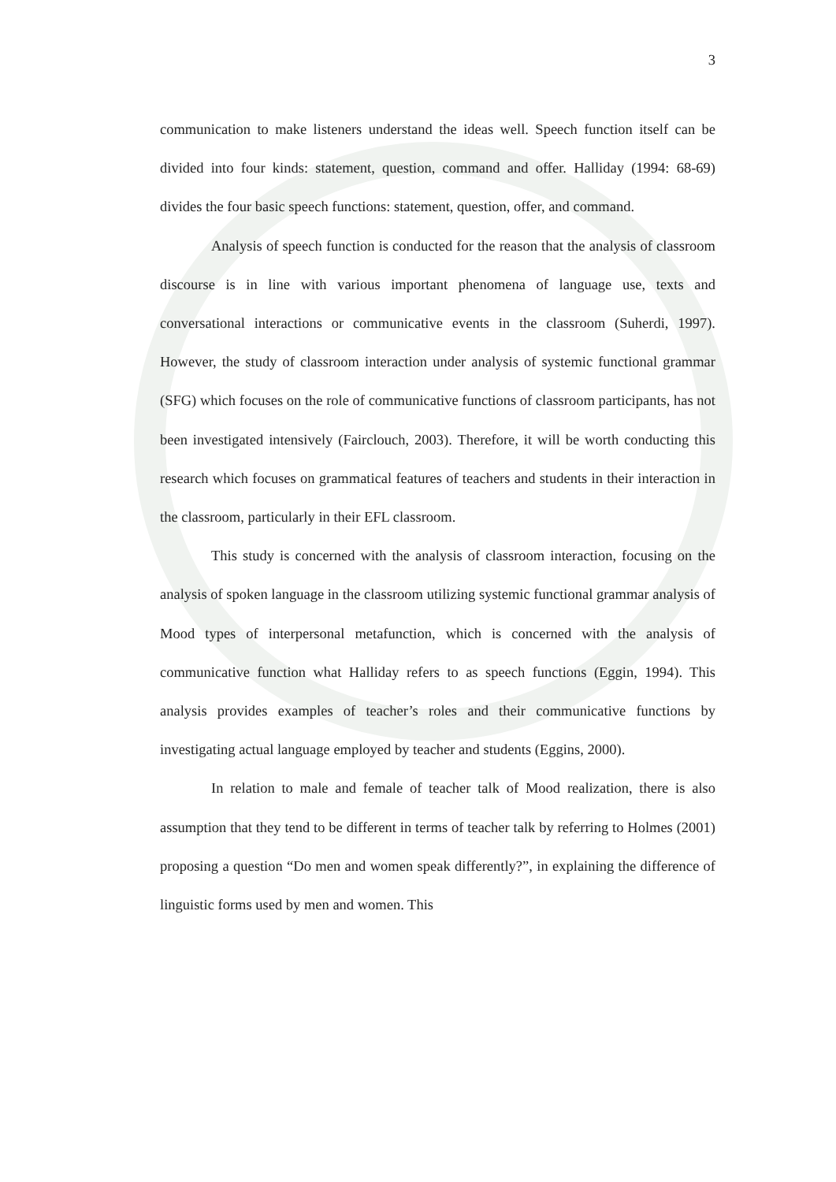3
communication to make listeners understand the ideas well. Speech function itself can be divided into four kinds: statement, question, command and offer. Halliday (1994: 68-69) divides the four basic speech functions: statement, question, offer, and command.
Analysis of speech function is conducted for the reason that the analysis of classroom discourse is in line with various important phenomena of language use, texts and conversational interactions or communicative events in the classroom (Suherdi, 1997). However, the study of classroom interaction under analysis of systemic functional grammar (SFG) which focuses on the role of communicative functions of classroom participants, has not been investigated intensively (Fairclouch, 2003). Therefore, it will be worth conducting this research which focuses on grammatical features of teachers and students in their interaction in the classroom, particularly in their EFL classroom.
This study is concerned with the analysis of classroom interaction, focusing on the analysis of spoken language in the classroom utilizing systemic functional grammar analysis of Mood types of interpersonal metafunction, which is concerned with the analysis of communicative function what Halliday refers to as speech functions (Eggin, 1994). This analysis provides examples of teacher’s roles and their communicative functions by investigating actual language employed by teacher and students (Eggins, 2000).
In relation to male and female of teacher talk of Mood realization, there is also assumption that they tend to be different in terms of teacher talk by referring to Holmes (2001) proposing a question “Do men and women speak differently?”, in explaining the difference of linguistic forms used by men and women. This